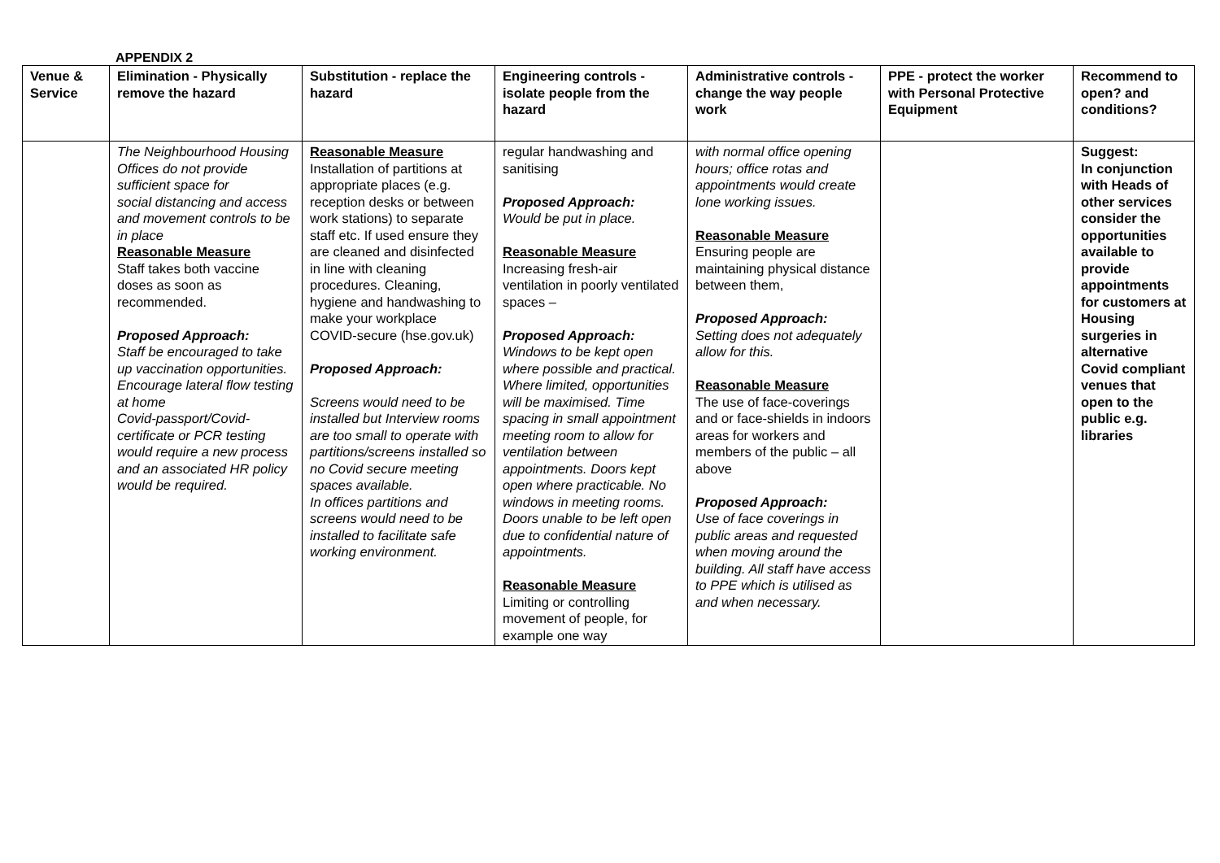APPENDIX 2
| Venue & Service | Elimination - Physically remove the hazard | Substitution - replace the hazard | Engineering controls - isolate people from the hazard | Administrative controls - change the way people work | PPE - protect the worker with Personal Protective Equipment | Recommend to open? and conditions? |
| --- | --- | --- | --- | --- | --- | --- |
| | The Neighbourhood Housing Offices do not provide sufficient space for social distancing and access and movement controls to be in place Reasonable Measure Staff takes both vaccine doses as soon as recommended. Proposed Approach: Staff be encouraged to take up vaccination opportunities. Encourage lateral flow testing at home Covid-passport/Covid-certificate or PCR testing would require a new process and an associated HR policy would be required. | Reasonable Measure Installation of partitions at appropriate places (e.g. reception desks or between work stations) to separate staff etc. If used ensure they are cleaned and disinfected in line with cleaning procedures. Cleaning, hygiene and handwashing to make your workplace COVID-secure (hse.gov.uk) Proposed Approach: Screens would need to be installed but Interview rooms are too small to operate with partitions/screens installed so no Covid secure meeting spaces available. In offices partitions and screens would need to be installed to facilitate safe working environment. | regular handwashing and sanitising Proposed Approach: Would be put in place. Reasonable Measure Increasing fresh-air ventilation in poorly ventilated spaces – Proposed Approach: Windows to be kept open where possible and practical. Where limited, opportunities will be maximised. Time spacing in small appointment meeting room to allow for ventilation between appointments. Doors kept open where practicable. No windows in meeting rooms. Doors unable to be left open due to confidential nature of appointments. Reasonable Measure Limiting or controlling movement of people, for example one way | with normal office opening hours; office rotas and appointments would create lone working issues. Reasonable Measure Ensuring people are maintaining physical distance between them, Proposed Approach: Setting does not adequately allow for this. Reasonable Measure The use of face-coverings and or face-shields in indoors areas for workers and members of the public – all above Proposed Approach: Use of face coverings in public areas and requested when moving around the building. All staff have access to PPE which is utilised as and when necessary. | | Suggest: In conjunction with Heads of other services consider the opportunities available to provide appointments for customers at Housing surgeries in alternative Covid compliant venues that open to the public e.g. libraries |